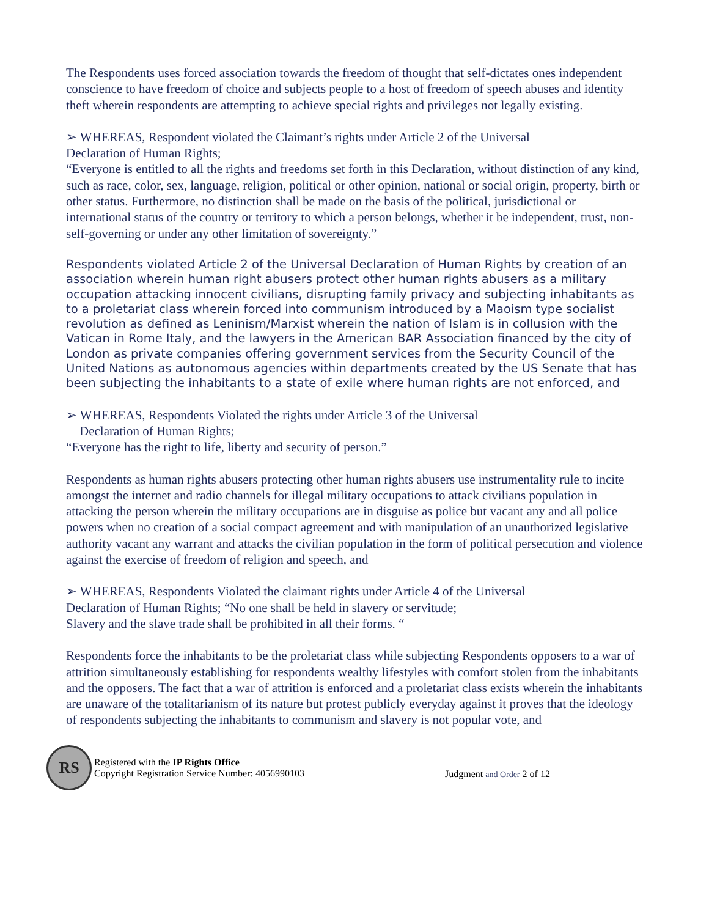The Respondents uses forced association towards the freedom of thought that self-dictates ones independent conscience to have freedom of choice and subjects people to a host of freedom of speech abuses and identity theft wherein respondents are attempting to achieve special rights and privileges not legally existing.
➢ WHEREAS, Respondent violated the Claimant’s rights under Article 2 of the Universal
Declaration of Human Rights;
“Everyone is entitled to all the rights and freedoms set forth in this Declaration, without distinction of any kind, such as race, color, sex, language, religion, political or other opinion, national or social origin, property, birth or other status. Furthermore, no distinction shall be made on the basis of the political, jurisdictional or international status of the country or territory to which a person belongs, whether it be independent, trust, non-self-governing or under any other limitation of sovereignty.”
Respondents violated Article 2 of the Universal Declaration of Human Rights by creation of an association wherein human right abusers protect other human rights abusers as a military occupation attacking innocent civilians, disrupting family privacy and subjecting inhabitants as to a proletariat class wherein forced into communism introduced by a Maoism type socialist revolution as defined as Leninism/Marxist wherein the nation of Islam is in collusion with the Vatican in Rome Italy, and the lawyers in the American BAR Association financed by the city of London as private companies offering government services from the Security Council of the United Nations as autonomous agencies within departments created by the US Senate that has been subjecting the inhabitants to a state of exile where human rights are not enforced, and
➢ WHEREAS, Respondents Violated the rights under Article 3 of the Universal
Declaration of Human Rights;
“Everyone has the right to life, liberty and security of person.”
Respondents as human rights abusers protecting other human rights abusers use instrumentality rule to incite amongst the internet and radio channels for illegal military occupations to attack civilians population in attacking the person wherein the military occupations are in disguise as police but vacant any and all police powers when no creation of a social compact agreement and with manipulation of an unauthorized legislative authority vacant any warrant and attacks the civilian population in the form of political persecution and violence against the exercise of freedom of religion and speech, and
➢ WHEREAS, Respondents Violated the claimant rights under Article 4 of the Universal
Declaration of Human Rights; “No one shall be held in slavery or servitude;
Slavery and the slave trade shall be prohibited in all their forms. “
Respondents force the inhabitants to be the proletariat class while subjecting Respondents opposers to a war of attrition simultaneously establishing for respondents wealthy lifestyles with comfort stolen from the inhabitants and the opposers. The fact that a war of attrition is enforced and a proletariat class exists wherein the inhabitants are unaware of the totalitarianism of its nature but protest publicly everyday against it proves that the ideology of respondents subjecting the inhabitants to communism and slavery is not popular vote, and
RS
Registered with the IP Rights Office
Copyright Registration Service Number: 4056990103
Judgment and Order 2 of 12